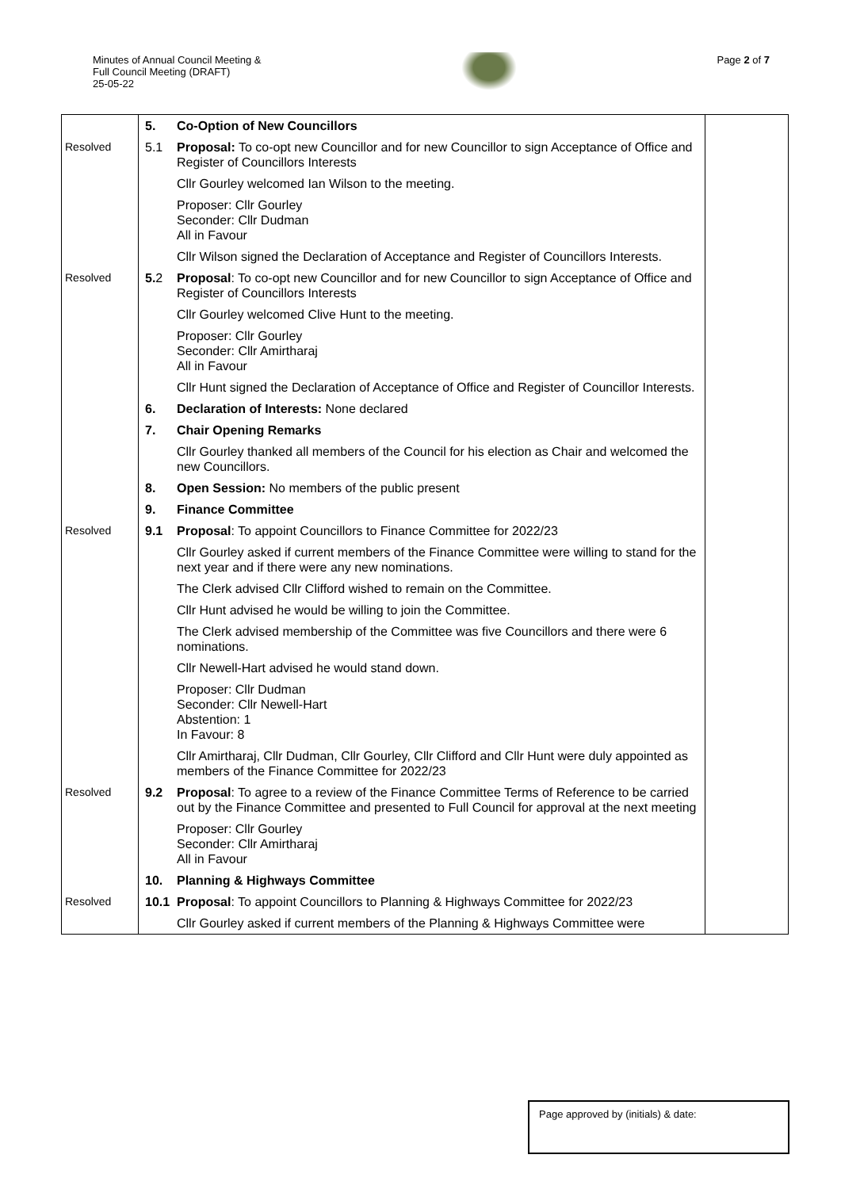Minutes of Annual Council Meeting &
Full Council Meeting (DRAFT)
25-05-22
Page 2 of 7
| | 5. | Co-Option of New Councillors | |
| Resolved | 5.1 | Proposal: To co-opt new Councillor and for new Councillor to sign Acceptance of Office and Register of Councillors Interests | |
| | | Cllr Gourley welcomed Ian Wilson to the meeting. | |
| | | Proposer: Cllr Gourley Seconder: Cllr Dudman All in Favour | |
| | | Cllr Wilson signed the Declaration of Acceptance and Register of Councillors Interests. | |
| Resolved | 5. 2 | Proposal : To co-opt new Councillor and for new Councillor to sign Acceptance of Office and Register of Councillors Interests | |
| | | Cllr Gourley welcomed Clive Hunt to the meeting. | |
| | | Proposer: Cllr Gourley Seconder: Cllr Amirtharaj All in Favour | |
| | | Cllr Hunt signed the Declaration of Acceptance of Office and Register of Councillor Interests. | |
| | 6. | Declaration of Interests: None declared | |
| | 7. | Chair Opening Remarks | |
| | | Cllr Gourley thanked all members of the Council for his election as Chair and welcomed the new Councillors. | |
| | 8. | Open Session: No members of the public present | |
| | 9. | Finance Committee | |
| Resolved | 9.1 | Proposal : To appoint Councillors to Finance Committee for 2022/23 | |
| | | Cllr Gourley asked if current members of the Finance Committee were willing to stand for the next year and if there were any new nominations. | |
| | | The Clerk advised Cllr Clifford wished to remain on the Committee. | |
| | | Cllr Hunt advised he would be willing to join the Committee. | |
| | | The Clerk advised membership of the Committee was five Councillors and there were 6 nominations. | |
| | | Cllr Newell-Hart advised he would stand down. | |
| | | Proposer: Cllr Dudman Seconder: Cllr Newell-Hart Abstention: 1 In Favour: 8 | |
| | | Cllr Amirtharaj, Cllr Dudman, Cllr Gourley, Cllr Clifford and Cllr Hunt were duly appointed as members of the Finance Committee for 2022/23 | |
| Resolved | 9.2 | Proposal : To agree to a review of the Finance Committee Terms of Reference to be carried out by the Finance Committee and presented to Full Council for approval at the next meeting | |
| | | Proposer: Cllr Gourley Seconder: Cllr Amirtharaj All in Favour | |
| | 10. | Planning & Highways Committee | |
| Resolved | 10.1 | Proposal : To appoint Councillors to Planning & Highways Committee for 2022/23 | |
| | | Cllr Gourley asked if current members of the Planning & Highways Committee were | |
Page approved by (initials) & date: